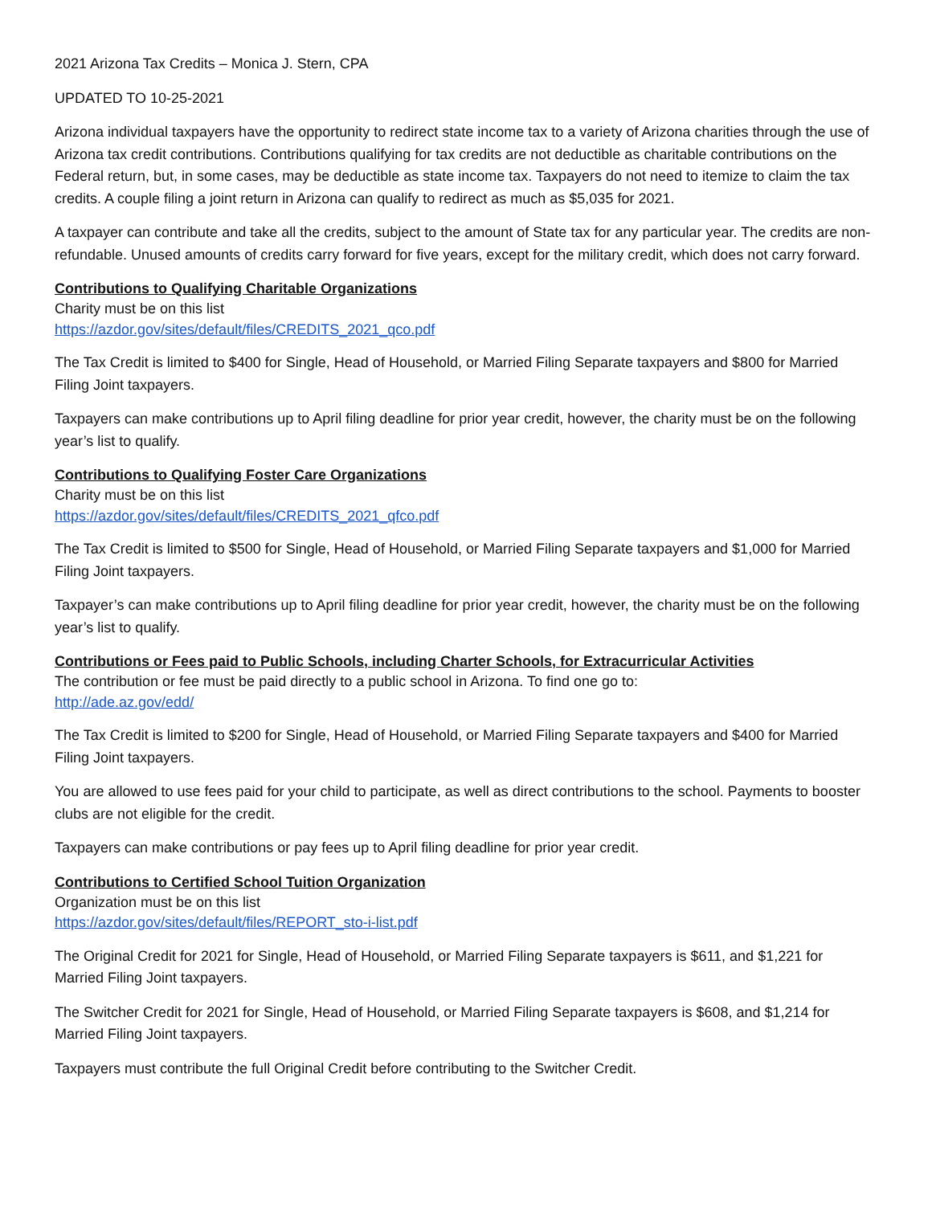2021 Arizona Tax Credits – Monica J. Stern, CPA
UPDATED TO 10-25-2021
Arizona individual taxpayers have the opportunity to redirect state income tax to a variety of Arizona charities through the use of Arizona tax credit contributions. Contributions qualifying for tax credits are not deductible as charitable contributions on the Federal return, but, in some cases, may be deductible as state income tax. Taxpayers do not need to itemize to claim the tax credits. A couple filing a joint return in Arizona can qualify to redirect as much as $5,035 for 2021.
A taxpayer can contribute and take all the credits, subject to the amount of State tax for any particular year. The credits are non-refundable. Unused amounts of credits carry forward for five years, except for the military credit, which does not carry forward.
Contributions to Qualifying Charitable Organizations
Charity must be on this list
https://azdor.gov/sites/default/files/CREDITS_2021_qco.pdf
The Tax Credit is limited to $400 for Single, Head of Household, or Married Filing Separate taxpayers and $800 for Married Filing Joint taxpayers.
Taxpayers can make contributions up to April filing deadline for prior year credit, however, the charity must be on the following year’s list to qualify.
Contributions to Qualifying Foster Care Organizations
Charity must be on this list
https://azdor.gov/sites/default/files/CREDITS_2021_qfco.pdf
The Tax Credit is limited to $500 for Single, Head of Household, or Married Filing Separate taxpayers and $1,000 for Married Filing Joint taxpayers.
Taxpayer’s can make contributions up to April filing deadline for prior year credit, however, the charity must be on the following year’s list to qualify.
Contributions or Fees paid to Public Schools, including Charter Schools, for Extracurricular Activities
The contribution or fee must be paid directly to a public school in Arizona. To find one go to:
http://ade.az.gov/edd/
The Tax Credit is limited to $200 for Single, Head of Household, or Married Filing Separate taxpayers and $400 for Married Filing Joint taxpayers.
You are allowed to use fees paid for your child to participate, as well as direct contributions to the school. Payments to booster clubs are not eligible for the credit.
Taxpayers can make contributions or pay fees up to April filing deadline for prior year credit.
Contributions to Certified School Tuition Organization
Organization must be on this list
https://azdor.gov/sites/default/files/REPORT_sto-i-list.pdf
The Original Credit for 2021 for Single, Head of Household, or Married Filing Separate taxpayers is $611, and $1,221 for Married Filing Joint taxpayers.
The Switcher Credit for 2021 for Single, Head of Household, or Married Filing Separate taxpayers is $608, and $1,214 for Married Filing Joint taxpayers.
Taxpayers must contribute the full Original Credit before contributing to the Switcher Credit.